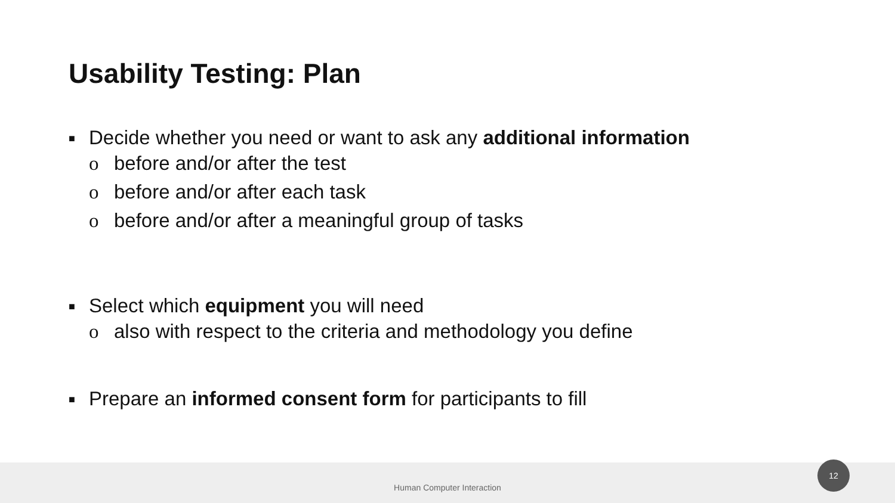Usability Testing: Plan
■ Decide whether you need or want to ask any additional information
o before and/or after the test
o before and/or after each task
o before and/or after a meaningful group of tasks
■ Select which equipment you will need
o also with respect to the criteria and methodology you define
■ Prepare an informed consent form for participants to fill
Human Computer Interaction
12